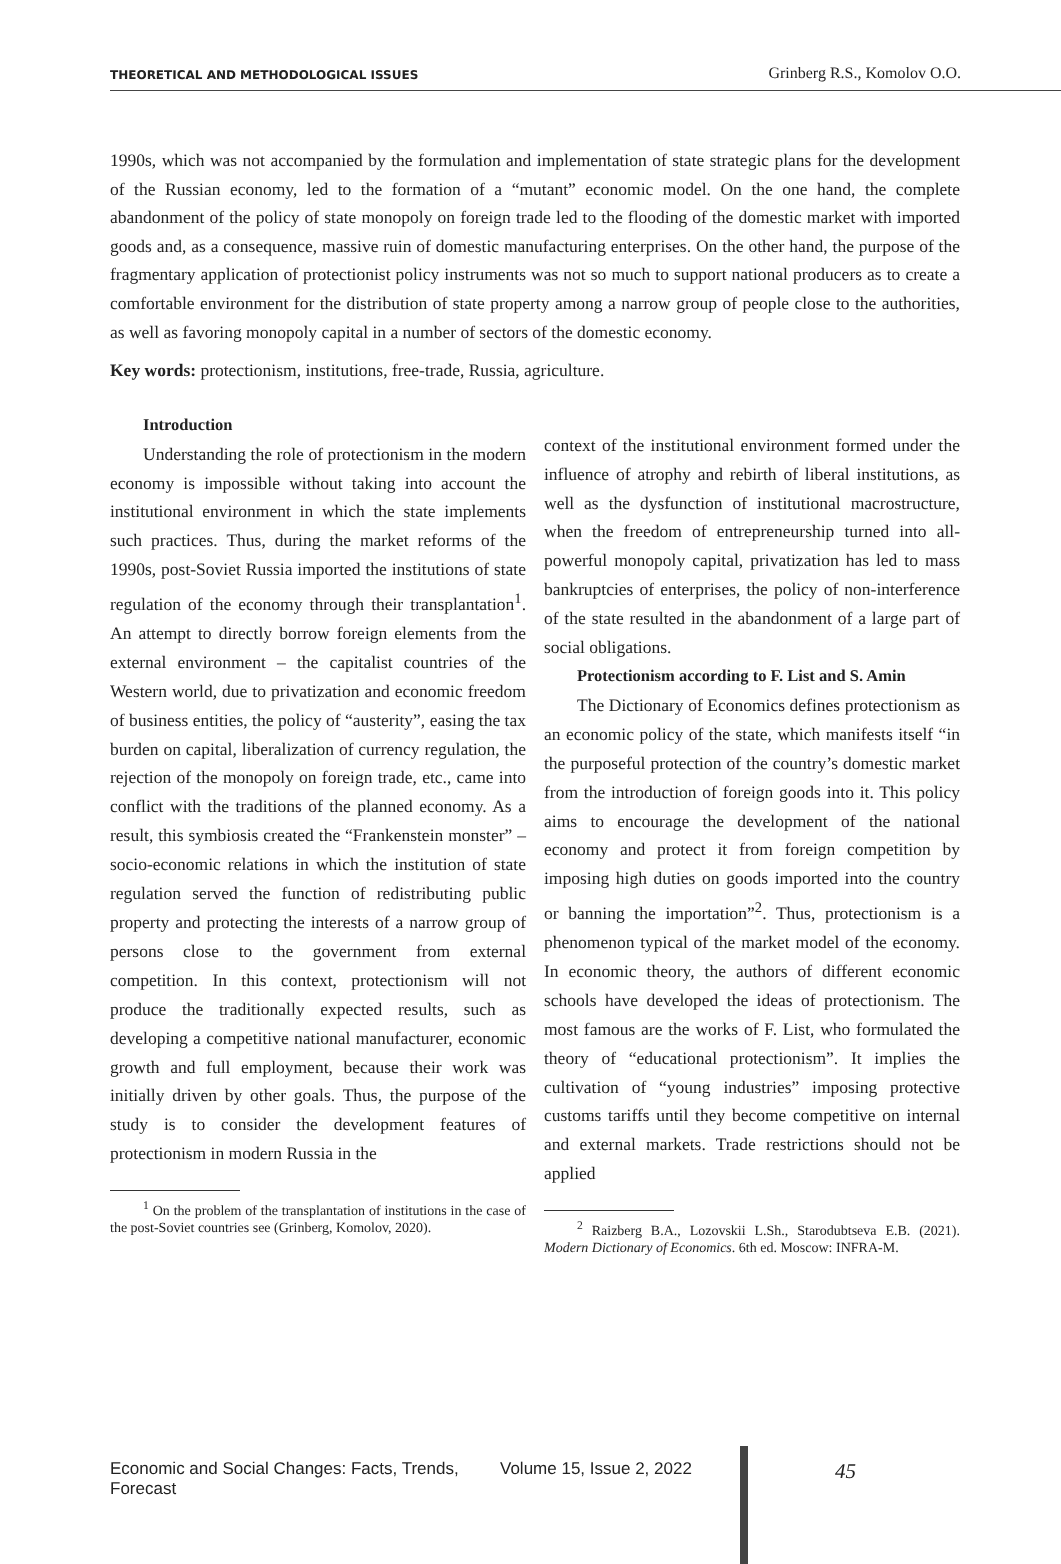THEORETICAL AND METHODOLOGICAL ISSUES Grinberg R.S., Komolov O.O.
1990s, which was not accompanied by the formulation and implementation of state strategic plans for the development of the Russian economy, led to the formation of a “mutant” economic model. On the one hand, the complete abandonment of the policy of state monopoly on foreign trade led to the flooding of the domestic market with imported goods and, as a consequence, massive ruin of domestic manufacturing enterprises. On the other hand, the purpose of the fragmentary application of protectionist policy instruments was not so much to support national producers as to create a comfortable environment for the distribution of state property among a narrow group of people close to the authorities, as well as favoring monopoly capital in a number of sectors of the domestic economy.
Key words: protectionism, institutions, free-trade, Russia, agriculture.
Introduction
Understanding the role of protectionism in the modern economy is impossible without taking into account the institutional environment in which the state implements such practices. Thus, during the market reforms of the 1990s, post-Soviet Russia imported the institutions of state regulation of the economy through their transplantation<sup>1</sup>. An attempt to directly borrow foreign elements from the external environment – the capitalist countries of the Western world, due to privatization and economic freedom of business entities, the policy of “austerity”, easing the tax burden on capital, liberalization of currency regulation, the rejection of the monopoly on foreign trade, etc., came into conflict with the traditions of the planned economy. As a result, this symbiosis created the “Frankenstein monster” – socio-economic relations in which the institution of state regulation served the function of redistributing public property and protecting the interests of a narrow group of persons close to the government from external competition. In this context, protectionism will not produce the traditionally expected results, such as developing a competitive national manufacturer, economic growth and full employment, because their work was initially driven by other goals. Thus, the purpose of the study is to consider the development features of protectionism in modern Russia in the
<sup>1</sup> On the problem of the transplantation of institutions in the case of the post-Soviet countries see (Grinberg, Komolov, 2020).
context of the institutional environment formed under the influence of atrophy and rebirth of liberal institutions, as well as the dysfunction of institutional macrostructure, when the freedom of entrepreneurship turned into all-powerful monopoly capital, privatization has led to mass bankruptcies of enterprises, the policy of non-interference of the state resulted in the abandonment of a large part of social obligations.
Protectionism according to F. List and S. Amin
The Dictionary of Economics defines protectionism as an economic policy of the state, which manifests itself “in the purposeful protection of the country’s domestic market from the introduction of foreign goods into it. This policy aims to encourage the development of the national economy and protect it from foreign competition by imposing high duties on goods imported into the country or banning the importation”<sup>2</sup>. Thus, protectionism is a phenomenon typical of the market model of the economy. In economic theory, the authors of different economic schools have developed the ideas of protectionism. The most famous are the works of F. List, who formulated the theory of “educational protectionism”. It implies the cultivation of “young industries” imposing protective customs tariffs until they become competitive on internal and external markets. Trade restrictions should not be applied
<sup>2</sup> Raizberg B.A., Lozovskii L.Sh., Starodubtseva E.B. (2021). Modern Dictionary of Economics. 6th ed. Moscow: INFRA-M.
Economic and Social Changes: Facts, Trends, Forecast Volume 15, Issue 2, 2022 45